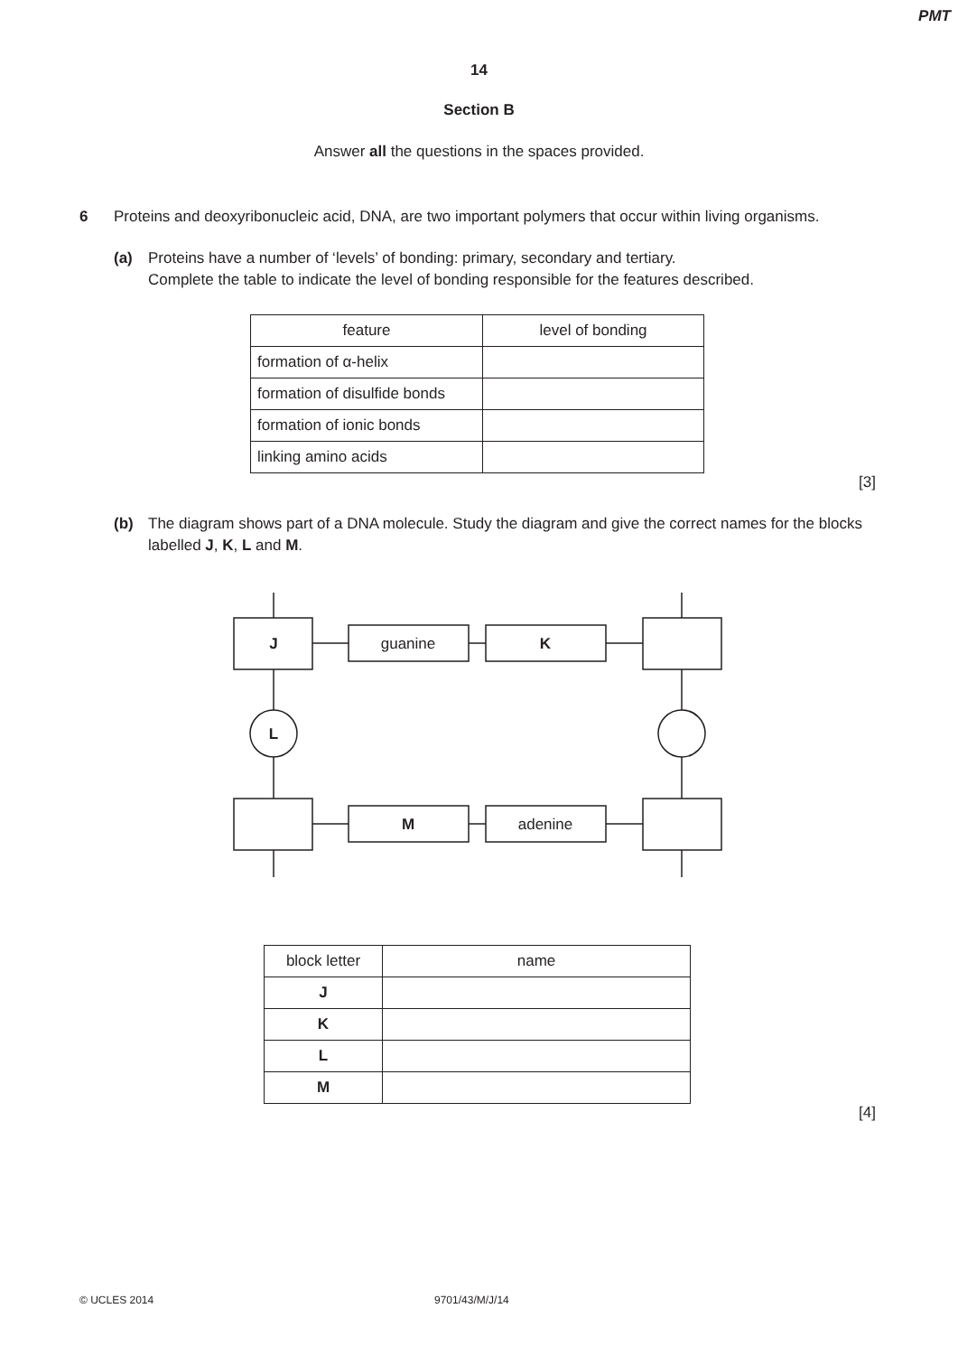PMT
14
Section B
Answer all the questions in the spaces provided.
6 Proteins and deoxyribonucleic acid, DNA, are two important polymers that occur within living organisms.
(a) Proteins have a number of ‘levels’ of bonding: primary, secondary and tertiary.
Complete the table to indicate the level of bonding responsible for the features described.
| feature | level of bonding |
| --- | --- |
| formation of α-helix | |
| formation of disulfide bonds | |
| formation of ionic bonds | |
| linking amino acids | |
[3]
(b) The diagram shows part of a DNA molecule. Study the diagram and give the correct names for the blocks labelled J, K, L and M.
J
guanine
K
L
M
adenine
| block letter | name |
| --- | --- |
| J | |
| K | |
| L | |
| M | |
[4]
© UCLES 2014 9701/43/M/J/14